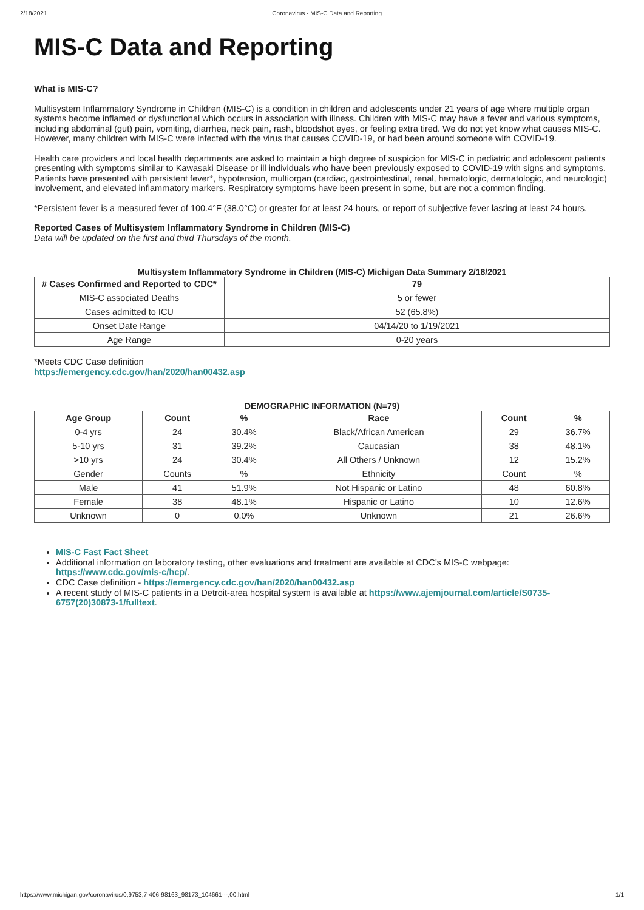2/18/2021 Coronavirus - MIS-C Data and Reporting
MIS-C Data and Reporting
What is MIS-C?
Multisystem Inflammatory Syndrome in Children (MIS-C) is a condition in children and adolescents under 21 years of age where multiple organ systems become inflamed or dysfunctional which occurs in association with illness. Children with MIS-C may have a fever and various symptoms, including abdominal (gut) pain, vomiting, diarrhea, neck pain, rash, bloodshot eyes, or feeling extra tired. We do not yet know what causes MIS-C. However, many children with MIS-C were infected with the virus that causes COVID-19, or had been around someone with COVID-19.
Health care providers and local health departments are asked to maintain a high degree of suspicion for MIS-C in pediatric and adolescent patients presenting with symptoms similar to Kawasaki Disease or ill individuals who have been previously exposed to COVID-19 with signs and symptoms. Patients have presented with persistent fever*, hypotension, multiorgan (cardiac, gastrointestinal, renal, hematologic, dermatologic, and neurologic) involvement, and elevated inflammatory markers. Respiratory symptoms have been present in some, but are not a common finding.
*Persistent fever is a measured fever of 100.4°F (38.0°C) or greater for at least 24 hours, or report of subjective fever lasting at least 24 hours.
Reported Cases of Multisystem Inflammatory Syndrome in Children (MIS-C)
Data will be updated on the first and third Thursdays of the month.
Multisystem Inflammatory Syndrome in Children (MIS-C) Michigan Data Summary 2/18/2021
| # Cases Confirmed and Reported to CDC* | 79 |
| --- | --- |
| MIS-C associated Deaths | 5 or fewer |
| Cases admitted to ICU | 52 (65.8%) |
| Onset Date Range | 04/14/20 to 1/19/2021 |
| Age Range | 0-20 years |
*Meets CDC Case definition
https://emergency.cdc.gov/han/2020/han00432.asp
DEMOGRAPHIC INFORMATION (N=79)
| Age Group | Count | % | Race | Count | % |
| --- | --- | --- | --- | --- | --- |
| 0-4 yrs | 24 | 30.4% | Black/African American | 29 | 36.7% |
| 5-10 yrs | 31 | 39.2% | Caucasian | 38 | 48.1% |
| >10 yrs | 24 | 30.4% | All Others / Unknown | 12 | 15.2% |
| Gender | Counts | % | Ethnicity | Count | % |
| Male | 41 | 51.9% | Not Hispanic or Latino | 48 | 60.8% |
| Female | 38 | 48.1% | Hispanic or Latino | 10 | 12.6% |
| Unknown | 0 | 0.0% | Unknown | 21 | 26.6% |
MIS-C Fast Fact Sheet
Additional information on laboratory testing, other evaluations and treatment are available at CDC’s MIS-C webpage: https://www.cdc.gov/mis-c/hcp/.
CDC Case definition - https://emergency.cdc.gov/han/2020/han00432.asp
A recent study of MIS-C patients in a Detroit-area hospital system is available at https://www.ajemjournal.com/article/S0735-6757(20)30873-1/fulltext.
https://www.michigan.gov/coronavirus/0,9753,7-406-98163_98173_104661---,00.html 1/1